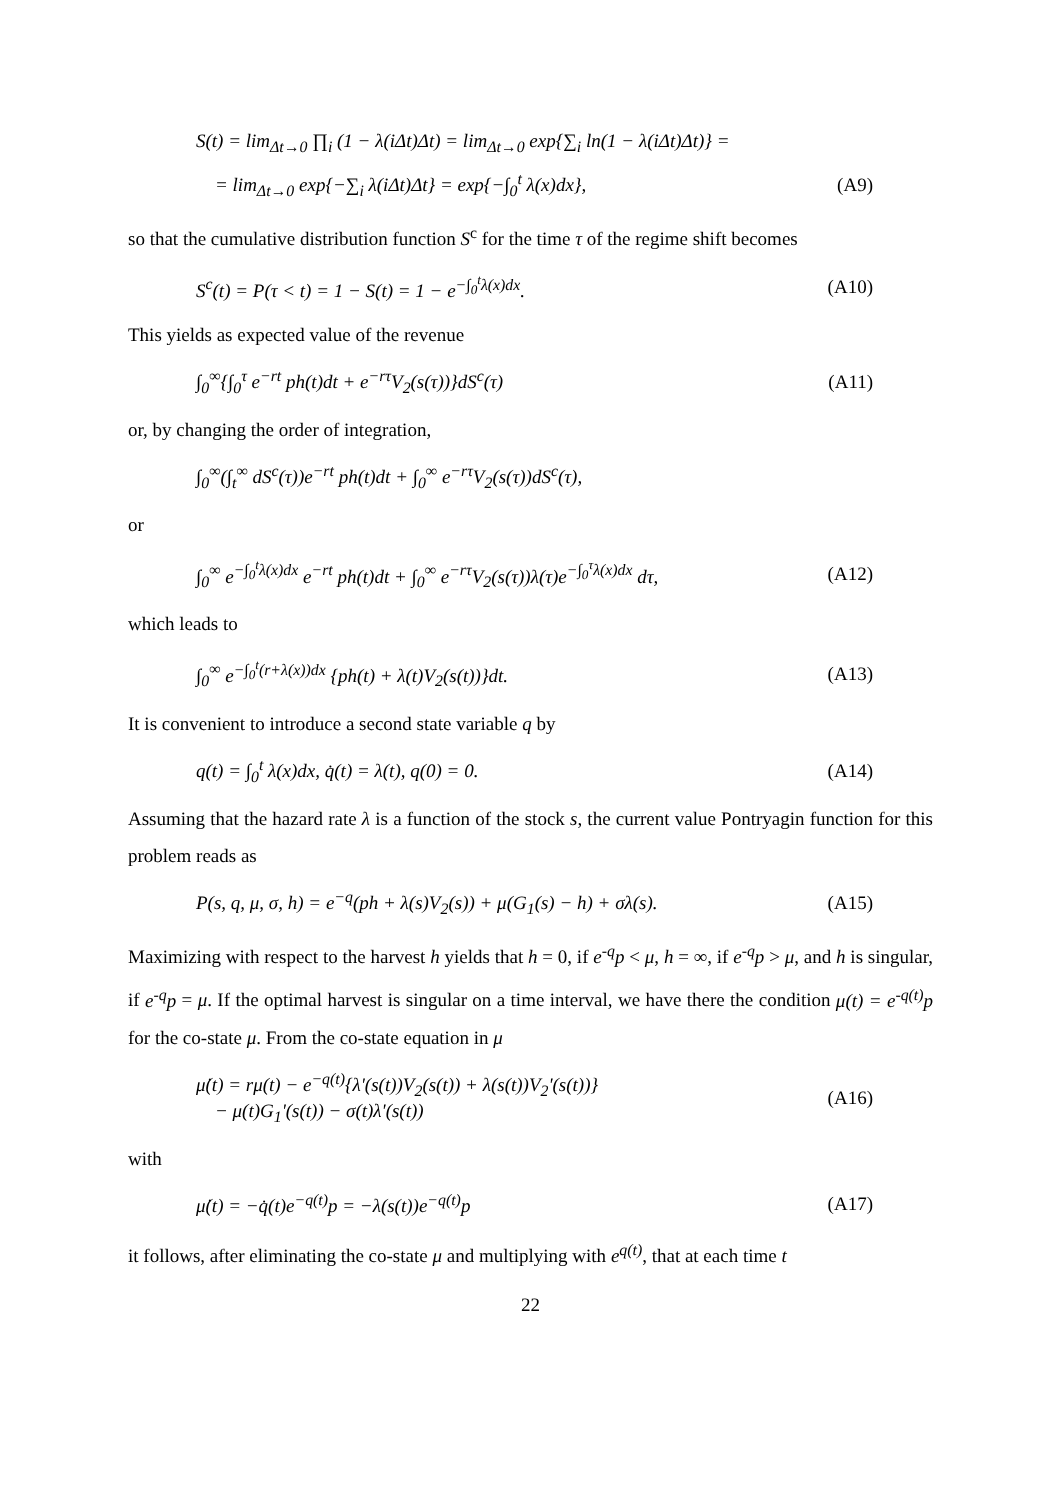S(t) = lim<sub>Δt→0</sub> ∏<sub>i</sub> (1 − λ(iΔt)Δt) = lim<sub>Δt→0</sub> exp{∑<sub>i</sub> ln(1 − λ(iΔt)Δt)} =
= lim<sub>Δt→0</sub> exp{−∑<sub>i</sub> λ(iΔt)Δt} = exp{−∫<sub>0</sub><sup>t</sup> λ(x)dx}, (A9)
so that the cumulative distribution function S<sup>c</sup> for the time τ of the regime shift becomes
S<sup>c</sup>(t) = P(τ < t) = 1 − S(t) = 1 − e<sup>−∫<sub>0</sub><sup>t</sup>λ(x)dx</sup>. (A10)
This yields as expected value of the revenue
∫<sub>0</sub><sup>∞</sup>{∫<sub>0</sub><sup>τ</sup> e<sup>−rt</sup> ph(t)dt + e<sup>−rτ</sup>V<sub>2</sub>(s(τ))}dS<sup>c</sup>(τ) (A11)
or, by changing the order of integration,
∫<sub>0</sub><sup>∞</sup>(∫<sub>t</sub><sup>∞</sup> dS<sup>c</sup>(τ))e<sup>−rt</sup> ph(t)dt + ∫<sub>0</sub><sup>∞</sup> e<sup>−rτ</sup>V<sub>2</sub>(s(τ))dS<sup>c</sup>(τ),
or
∫<sub>0</sub><sup>∞</sup> e<sup>−∫<sub>0</sub><sup>t</sup>λ(x)dx</sup> e<sup>−rt</sup> ph(t)dt + ∫<sub>0</sub><sup>∞</sup> e<sup>−rτ</sup>V<sub>2</sub>(s(τ))λ(τ)e<sup>−∫<sub>0</sub><sup>τ</sup>λ(x)dx</sup> dτ, (A12)
which leads to
∫<sub>0</sub><sup>∞</sup> e<sup>−∫<sub>0</sub><sup>t</sup>(r+λ(x))dx</sup> {ph(t) + λ(t)V<sub>2</sub>(s(t))}dt. (A13)
It is convenient to introduce a second state variable q by
q(t) = ∫<sub>0</sub><sup>t</sup> λ(x)dx, q̇(t) = λ(t), q(0) = 0. (A14)
Assuming that the hazard rate λ is a function of the stock s, the current value Pontryagin function for this problem reads as
P(s, q, μ, σ, h) = e<sup>−q</sup>(ph + λ(s)V<sub>2</sub>(s)) + μ(G<sub>1</sub>(s) − h) + σλ(s). (A15)
Maximizing with respect to the harvest h yields that h = 0, if e<sup>-q</sup>p < μ, h = ∞, if e<sup>-q</sup>p > μ, and h is singular, if e<sup>-q</sup>p = μ. If the optimal harvest is singular on a time interval, we have there the condition μ(t) = e<sup>-q(t)</sup>p for the co-state μ. From the co-state equation in μ
μ̇(t) = rμ(t) − e<sup>−q(t)</sup>{λ'(s(t))V<sub>2</sub>(s(t)) + λ(s(t))V<sub>2</sub>'(s(t))}
− μ(t)G<sub>1</sub>'(s(t)) − σ(t)λ'(s(t)) (A16)
with
μ̇(t) = −q̇(t)e<sup>−q(t)</sup>p = −λ(s(t))e<sup>−q(t)</sup>p (A17)
it follows, after eliminating the co-state μ and multiplying with e<sup>q(t)</sup>, that at each time t
22